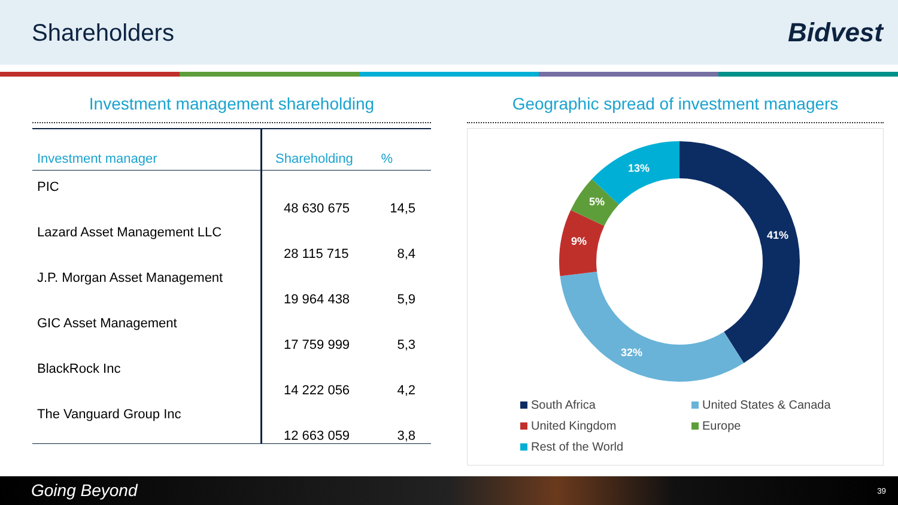Shareholders Bidvest
Investment management shareholding
| Investment manager | Shareholding | % |
| --- | --- | --- |
| PIC | 48 630 675 | 14,5 |
| Lazard Asset Management LLC | 28 115 715 | 8,4 |
| J.P. Morgan Asset Management | 19 964 438 | 5,9 |
| GIC Asset Management | 17 759 999 | 5,3 |
| BlackRock Inc | 14 222 056 | 4,2 |
| The Vanguard Group Inc | 12 663 059 | 3,8 |
Geographic spread of investment managers
41%
32%
9%
5%
13%
South Africa
United States & Canada
United Kingdom
Europe
Rest of the World
Going Beyond 39